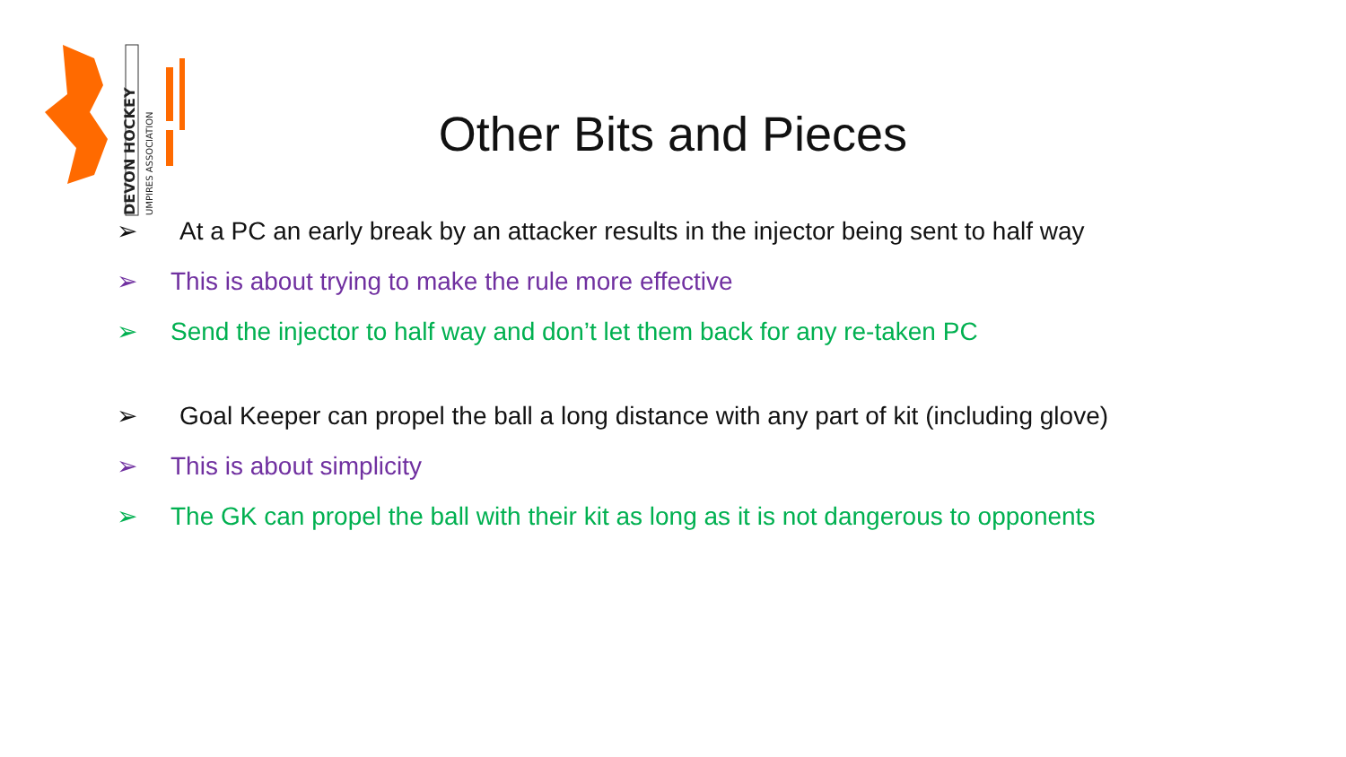DEVON HOCKEY
UMPIRES ASSOCIATION
Other Bits and Pieces
➢ At a PC an early break by an attacker results in the injector being sent to half way
➢ This is about trying to make the rule more effective
➢ Send the injector to half way and don’t let them back for any re-taken PC
➢ Goal Keeper can propel the ball a long distance with any part of kit (including glove)
➢ This is about simplicity
➢ The GK can propel the ball with their kit as long as it is not dangerous to opponents